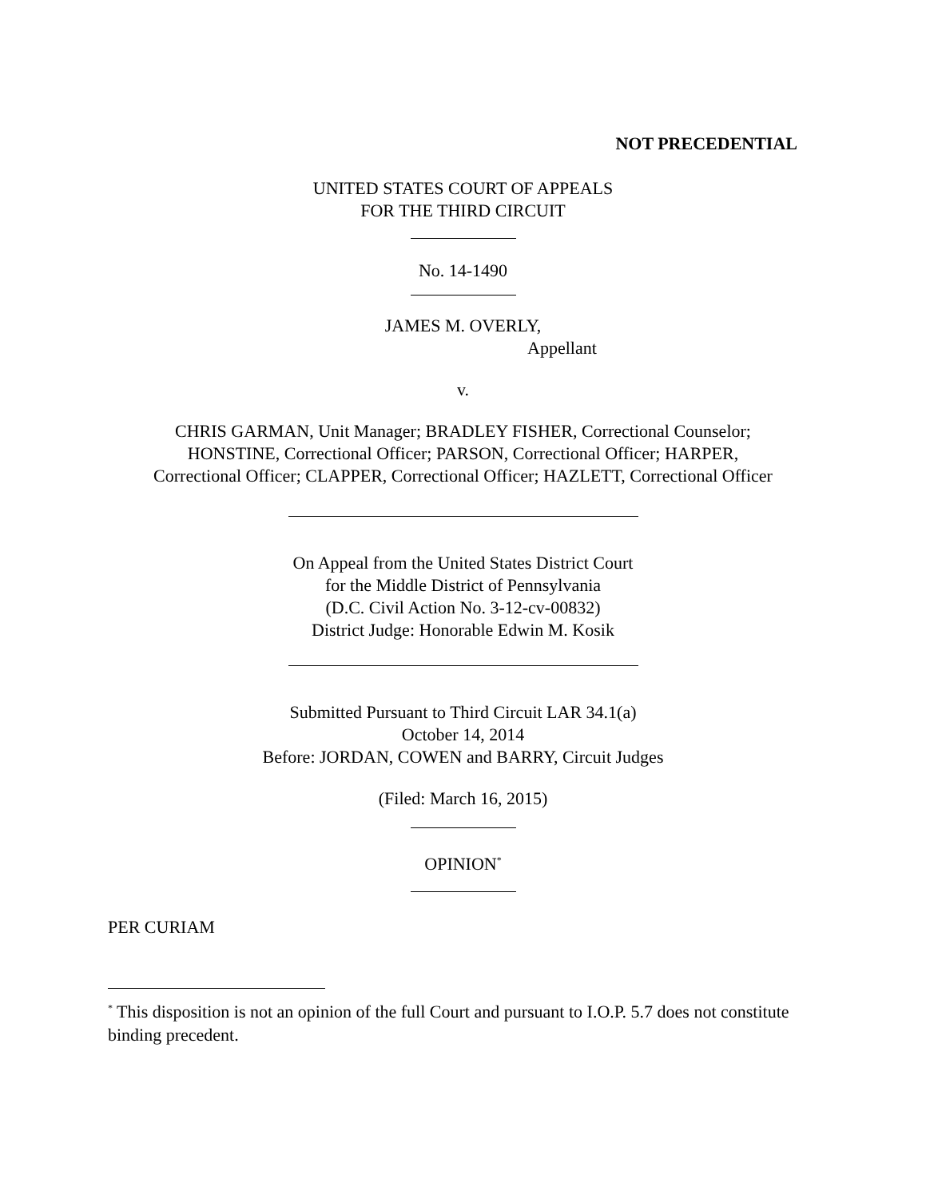NOT PRECEDENTIAL
UNITED STATES COURT OF APPEALS
FOR THE THIRD CIRCUIT
No. 14-1490
JAMES M. OVERLY,
Appellant
v.
CHRIS GARMAN, Unit Manager; BRADLEY FISHER, Correctional Counselor;
HONSTINE, Correctional Officer; PARSON, Correctional Officer; HARPER,
Correctional Officer; CLAPPER, Correctional Officer; HAZLETT, Correctional Officer
On Appeal from the United States District Court
for the Middle District of Pennsylvania
(D.C. Civil Action No. 3-12-cv-00832)
District Judge: Honorable Edwin M. Kosik
Submitted Pursuant to Third Circuit LAR 34.1(a)
October 14, 2014
Before: JORDAN, COWEN and BARRY, Circuit Judges
(Filed: March 16, 2015)
OPINION<sup>*</sup>
PER CURIAM
<sup>*</sup> This disposition is not an opinion of the full Court and pursuant to I.O.P. 5.7 does not constitute binding precedent.